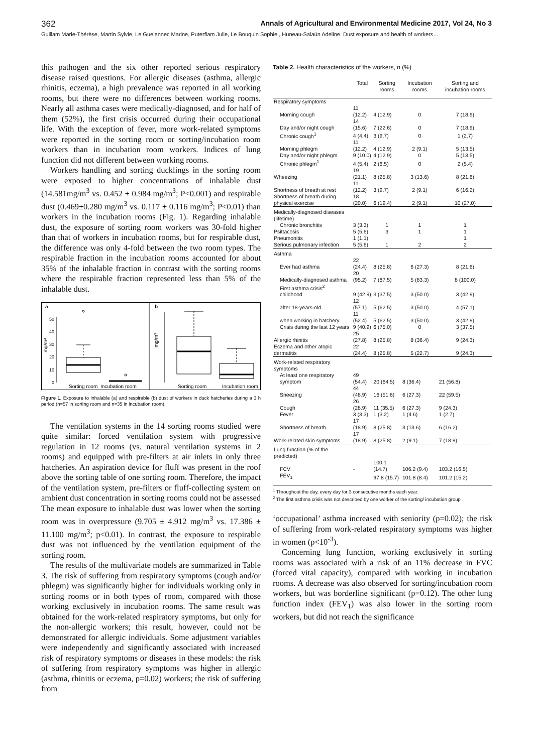362 Annals of Agricultural and Environmental Medicine 2017, Vol 24, No 3
Guillam Marie-Thérèse, Martin Sylvie, Le Guelennec Marine, Puterflam Julie, Le Bouquin Sophie , Huneau-Salaün Adeline. Dust exposure and health of workers…
this pathogen and the six other reported serious respiratory disease raised questions. For allergic diseases (asthma, allergic rhinitis, eczema), a high prevalence was reported in all working rooms, but there were no differences between working rooms. Nearly all asthma cases were medically-diagnosed, and for half of them (52%), the first crisis occurred during their occupational life. With the exception of fever, more work-related symptoms were reported in the sorting room or sorting/incubation room workers than in incubation room workers. Indices of lung function did not different between working rooms.
Workers handling and sorting ducklings in the sorting room were exposed to higher concentrations of inhalable dust (14.581mg/m<sup>3</sup> vs. 0.452 ± 0.984 mg/m<sup>3</sup>; P<0.001) and respirable dust (0.469±0.280 mg/m<sup>3</sup> vs. 0.117 ± 0.116 mg/m<sup>3</sup>; P<0.01) than workers in the incubation rooms (Fig. 1). Regarding inhalable dust, the exposure of sorting room workers was 30-fold higher than that of workers in incubation rooms, but for respirable dust, the difference was only 4-fold between the two room types. The respirable fraction in the incubation rooms accounted for about 35% of the inhalable fraction in contrast with the sorting rooms where the respirable fraction represented less than 5% of the inhalable dust.
a
b
mg/m³
mg/m³
0
10
20
30
40
50
Sorting room
Incubation room
Sorting room
Incubation room
Figure 1. Exposure to inhalable (a) and respirable (b) dust of workers in duck hatcheries during a 3 h period (n=57 in sorting room and n=35 in incubation room).
The ventilation systems in the 14 sorting rooms studied were quite similar: forced ventilation system with progressive regulation in 12 rooms (vs. natural ventilation systems in 2 rooms) and equipped with pre-filters at air inlets in only three hatcheries. An aspiration device for fluff was present in the roof above the sorting table of one sorting room. Therefore, the impact of the ventilation system, pre-filters or fluff-collecting system on ambient dust concentration in sorting rooms could not be assessed The mean exposure to inhalable dust was lower when the sorting room was in overpressure (9.705 ± 4.912 mg/m<sup>3</sup> vs. 17.386 ± 11.100 mg/m<sup>3</sup>; p<0.01). In contrast, the exposure to respirable dust was not influenced by the ventilation equipment of the sorting room.
The results of the multivariate models are summarized in Table 3. The risk of suffering from respiratory symptoms (cough and/or phlegm) was significantly higher for individuals working only in sorting rooms or in both types of room, compared with those working exclusively in incubation rooms. The same result was obtained for the work-related respiratory symptoms, but only for the non-allergic workers; this result, however, could not be demonstrated for allergic individuals. Some adjustment variables were independently and significantly associated with increased risk of respiratory symptoms or diseases in these models: the risk of suffering from respiratory symptoms was higher in allergic (asthma, rhinitis or eczema, p=0.02) workers; the risk of suffering from
Table 2. Health characteristics of the workers, n (%)
| | Total | Sorting rooms | Incubation rooms | Sorting and incubation rooms |
| --- | --- | --- | --- | --- |
| Respiratory symptoms | | | | |
| Morning cough | 11 (12.2) | 4 (12.9) | 0 | 7 (18.9) |
| Day and/or night cough | 14 (15.6) | 7 (22.6) | 0 | 7 (18.9) |
| Chronic cough<sup>1</sup> | 4 (4.4) | 3 (9.7) | 0 | 1 (2.7) |
| Morning phlegm | 11 (12.2) | 4 (12.9) | 2 (9.1) | 5 (13.5) |
| Day and/or night phlegm | 9 (10.0) | 4 (12.9) | 0 | 5 (13.5) |
| Chronic phlegm<sup>1</sup> | 4 (5.4) | 2 (6.5) | 0 | 2 (5.4) |
| Wheezing | 19 (21.1) | 8 (25.8) | 3 (13.6) | 8 (21.6) |
| Shortness of breath at rest | 11 (12.2) | 3 (9.7) | 2 (9.1) | 6 (16.2) |
| Shortness of breath during physical exercise | 18 (20.0) | 6 (19.4) | 2 (9.1) | 10 (27.0) |
| Medically-diagnosed diseases (lifetime) | | | | |
| Chronic bronchitis | 3 (3.3) | 1 | 1 | 1 |
| Psittacosis | 5 (5.6) | 3 | 1 | 1 |
| Pneumonitis | 1 (1.1) | | | 1 |
| Serious pulmonary infection | 5 (5.6) | 1 | 2 | 2 |
| Asthma | | | | |
| Ever had asthma | 22 (24.4) | 8 (25.8) | 6 (27.3) | 8 (21.6) |
| Medically-diagnosed asthma | 20 (95.2) | 7 (87.5) | 5 (83.3) | 8 (100.0) |
| First asthma crisis<sup>2</sup> | | | | |
| childhood | 9 (42.9) | 3 (37.5) | 3 (50.0) | 3 (42.9) |
| after 18-years-old | 12 (57.1) | 5 (62.5) | 3 (50.0) | 4 (57.1) |
| when working in hatchery | 11 (52.4) | 5 (62.5) | 3 (50.0) | 3 (42.9) |
| Crisis during the last 12 years | 9 (40.9) | 6 (75.0) | 0 | 3 (37.5) |
| Allergic rhinitis | 25 (27.8) | 8 (25.8) | 8 (36.4) | 9 (24.3) |
| Eczema and other atopic dermatitis | 22 (24.4) | 8 (25.8) | 5 (22.7) | 9 (24.3) |
| Work-related respiratory symptoms | | | | |
| At least one respiratory symptom | 49 (54.4) | 20 (64.5) | 8 (36.4) | 21 (56.8) |
| Sneezing | 44 (48.9) | 16 (51.6) | 6 (27.3) | 22 (59.5) |
| Cough | 26 (28.9) | 11 (35.5) | 6 (27.3) | 9 (24.3) |
| Fever | 3 (3.3) | 1 (3.2) | 1 (4.6) | 1 (2.7) |
| Shortness of breath | 17 (18.9) | 8 (25.8) | 3 (13.6) | 6 (16.2) |
| Work-related skin symptoms | 17 (18.9) | 8 (25.8) | 2 (9.1) | 7 (18.9) |
| Lung function (% of the predicted) | | | | |
| FCV | - | 100.1 (14.7) | 106.2 (9.4) | 103.2 (16.5) |
| FEV<sub>1</sub> | | 97.8 (15.7) | 101.8 (8.4) | 101.2 (15.2) |
<sup>1</sup> Throughout the day, every day for 3 consecutive months each year.
<sup>2</sup> The first asthma crisis was not described by one worker of the sorting/ incubation group
‘occupational’ asthma increased with seniority (p=0.02); the risk of suffering from work-related respiratory symptoms was higher in women (p<10<sup>-3</sup>).
Concerning lung function, working exclusively in sorting rooms was associated with a risk of an 11% decrease in FVC (forced vital capacity), compared with working in incubation rooms. A decrease was also observed for sorting/incubation room workers, but was borderline significant (p=0.12). The other lung function index (FEV<sub>1</sub>) was also lower in the sorting room workers, but did not reach the significance